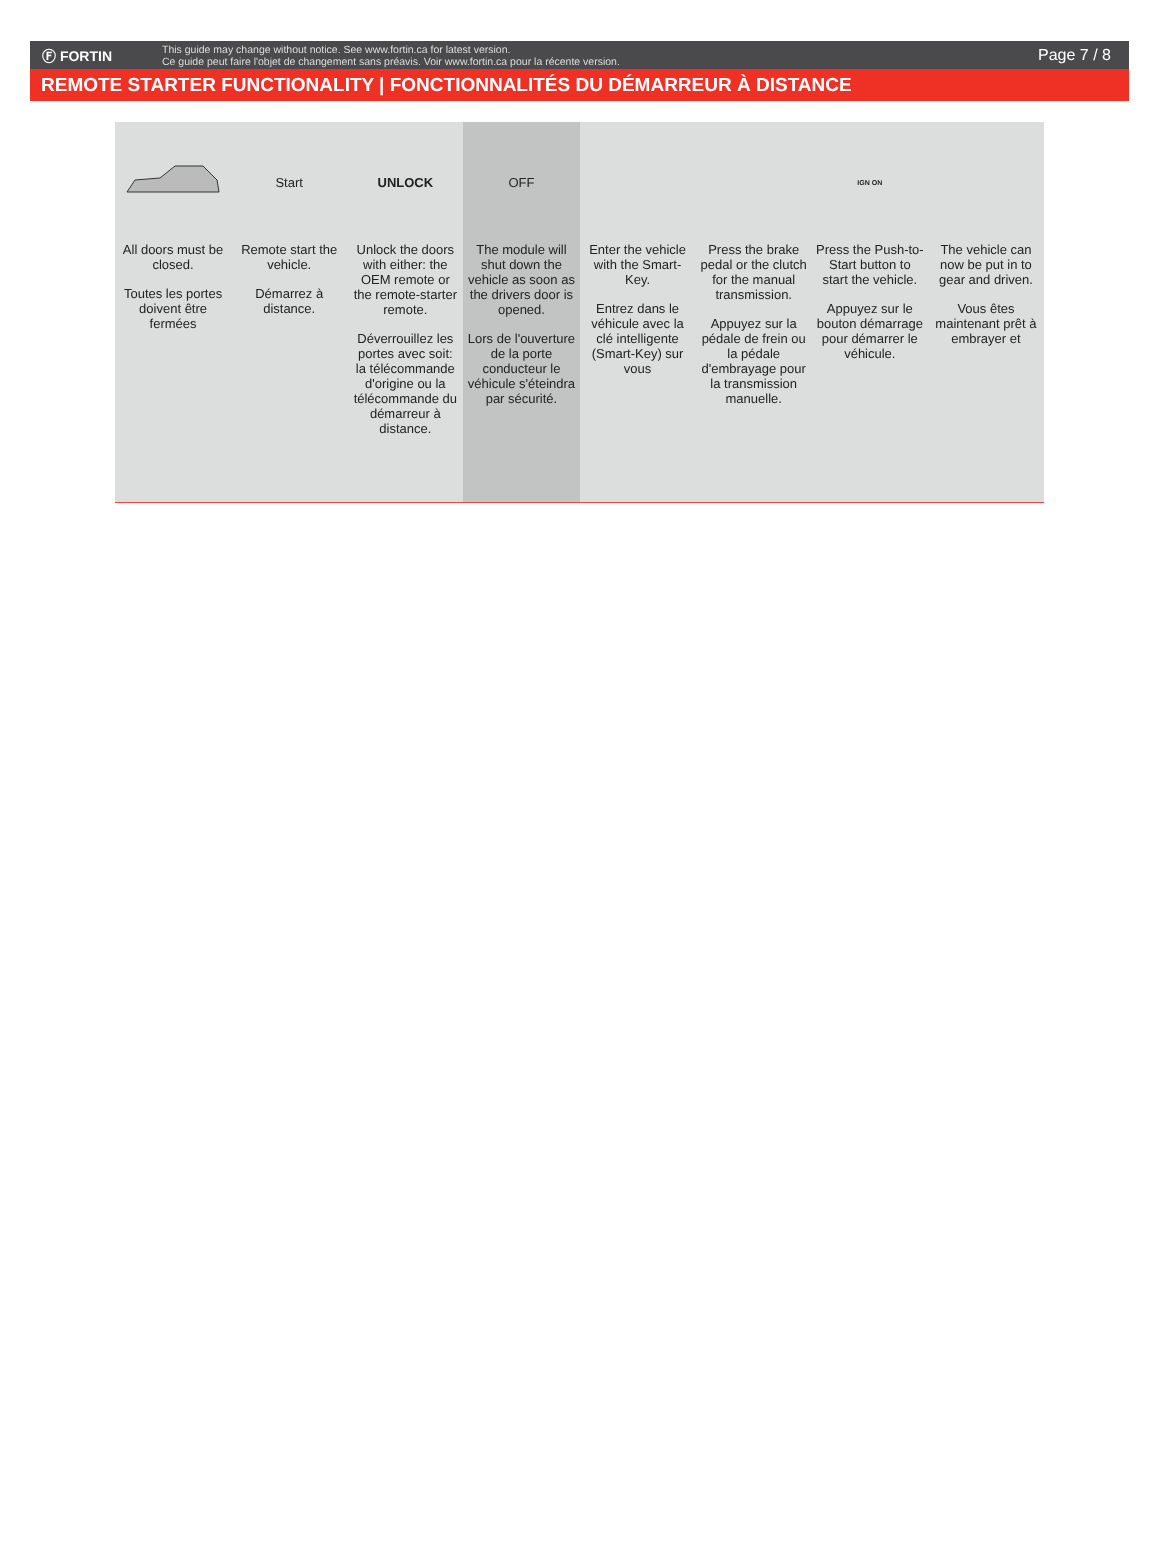Ⓕ FORTIN
This guide may change without notice. See www.fortin.ca for latest version.
Ce guide peut faire l'objet de changement sans préavis. Voir www.fortin.ca pour la récente version.
Page 7 / 8
REMOTE STARTER FUNCTIONALITY | FONCTIONNALITÉS DU DÉMARREUR À DISTANCE
All doors must be closed.
Toutes les portes doivent être fermées
Start
Remote start the vehicle.
Démarrez à distance.
UNLOCK
Unlock the doors with either: the OEM remote or the remote-starter remote.
Déverrouillez les portes avec soit: la télécommande d'origine ou la télécommande du démarreur à distance.
OFF
The module will shut down the vehicle as soon as the drivers door is opened.
Lors de l'ouverture de la porte conducteur le véhicule s'éteindra par sécurité.
Enter the vehicle with the Smart-Key.
Entrez dans le véhicule avec la clé intelligente (Smart-Key) sur vous
Press the brake pedal or the clutch for the manual transmission.
Appuyez sur la pédale de frein ou la pédale d'embrayage pour la transmission manuelle.
IGN ON
Press the Push-to-Start button to start the vehicle.
Appuyez sur le bouton démarrage pour démarrer le véhicule.
The vehicle can now be put in to gear and driven.
Vous êtes maintenant prêt à embrayer et